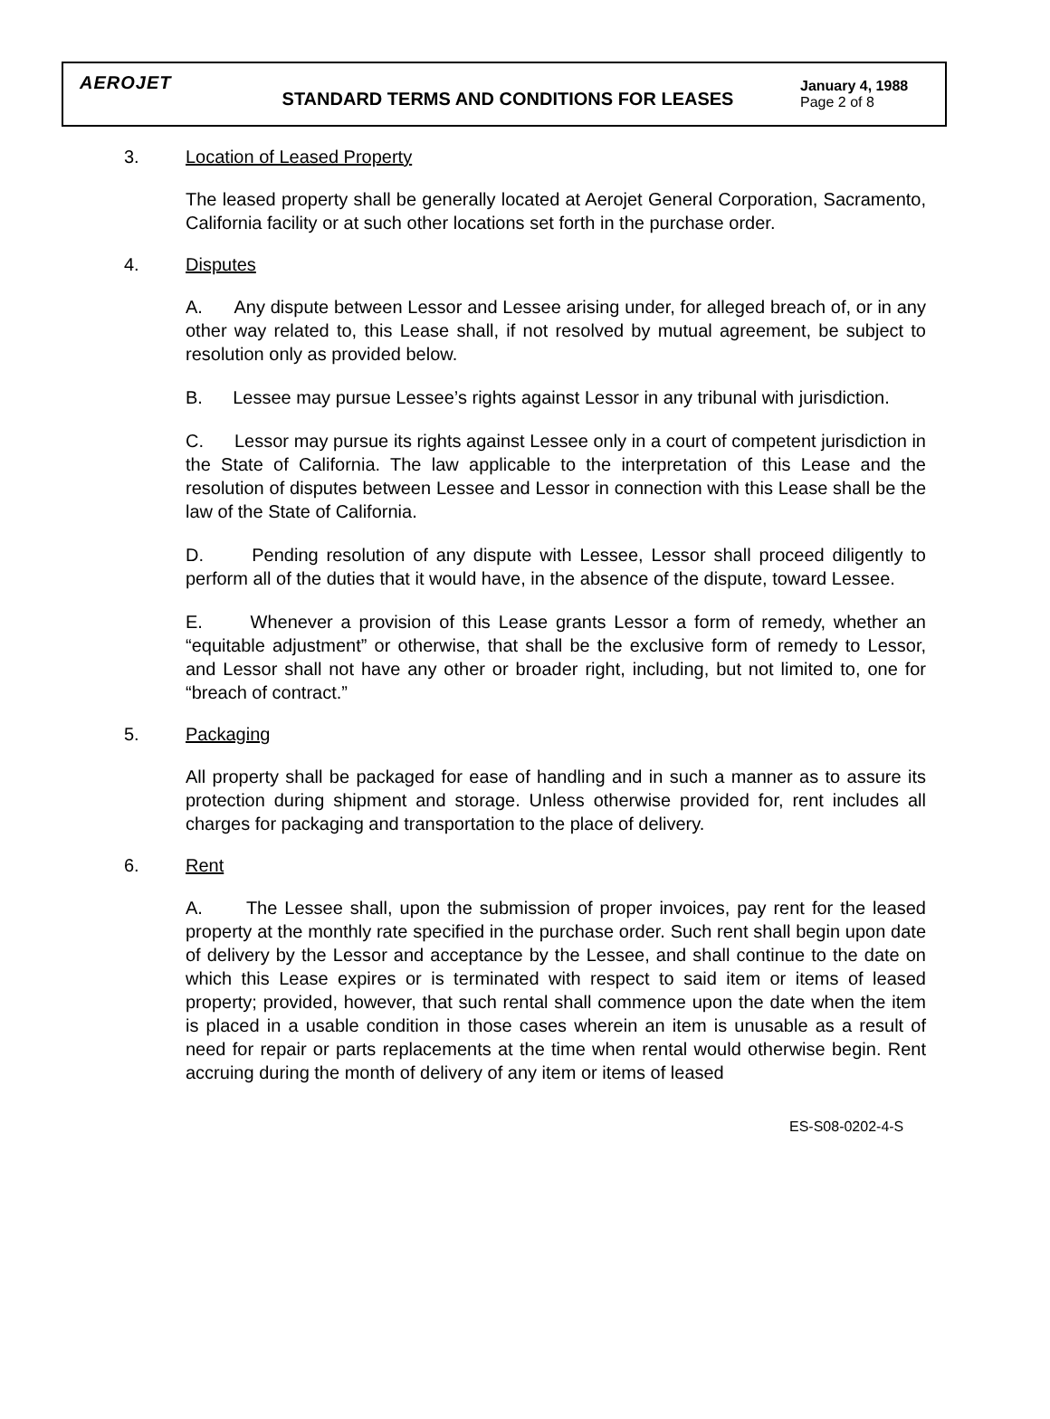AEROJET
STANDARD TERMS AND CONDITIONS FOR LEASES
January 4, 1988
Page 2 of 8
3. Location of Leased Property
The leased property shall be generally located at Aerojet General Corporation, Sacramento, California facility or at such other locations set forth in the purchase order.
4. Disputes
A. Any dispute between Lessor and Lessee arising under, for alleged breach of, or in any other way related to, this Lease shall, if not resolved by mutual agreement, be subject to resolution only as provided below.
B. Lessee may pursue Lessee’s rights against Lessor in any tribunal with jurisdiction.
C. Lessor may pursue its rights against Lessee only in a court of competent jurisdiction in the State of California. The law applicable to the interpretation of this Lease and the resolution of disputes between Lessee and Lessor in connection with this Lease shall be the law of the State of California.
D. Pending resolution of any dispute with Lessee, Lessor shall proceed diligently to perform all of the duties that it would have, in the absence of the dispute, toward Lessee.
E. Whenever a provision of this Lease grants Lessor a form of remedy, whether an “equitable adjustment” or otherwise, that shall be the exclusive form of remedy to Lessor, and Lessor shall not have any other or broader right, including, but not limited to, one for “breach of contract.”
5. Packaging
All property shall be packaged for ease of handling and in such a manner as to assure its protection during shipment and storage. Unless otherwise provided for, rent includes all charges for packaging and transportation to the place of delivery.
6. Rent
A. The Lessee shall, upon the submission of proper invoices, pay rent for the leased property at the monthly rate specified in the purchase order. Such rent shall begin upon date of delivery by the Lessor and acceptance by the Lessee, and shall continue to the date on which this Lease expires or is terminated with respect to said item or items of leased property; provided, however, that such rental shall commence upon the date when the item is placed in a usable condition in those cases wherein an item is unusable as a result of need for repair or parts replacements at the time when rental would otherwise begin. Rent accruing during the month of delivery of any item or items of leased
ES-S08-0202-4-S